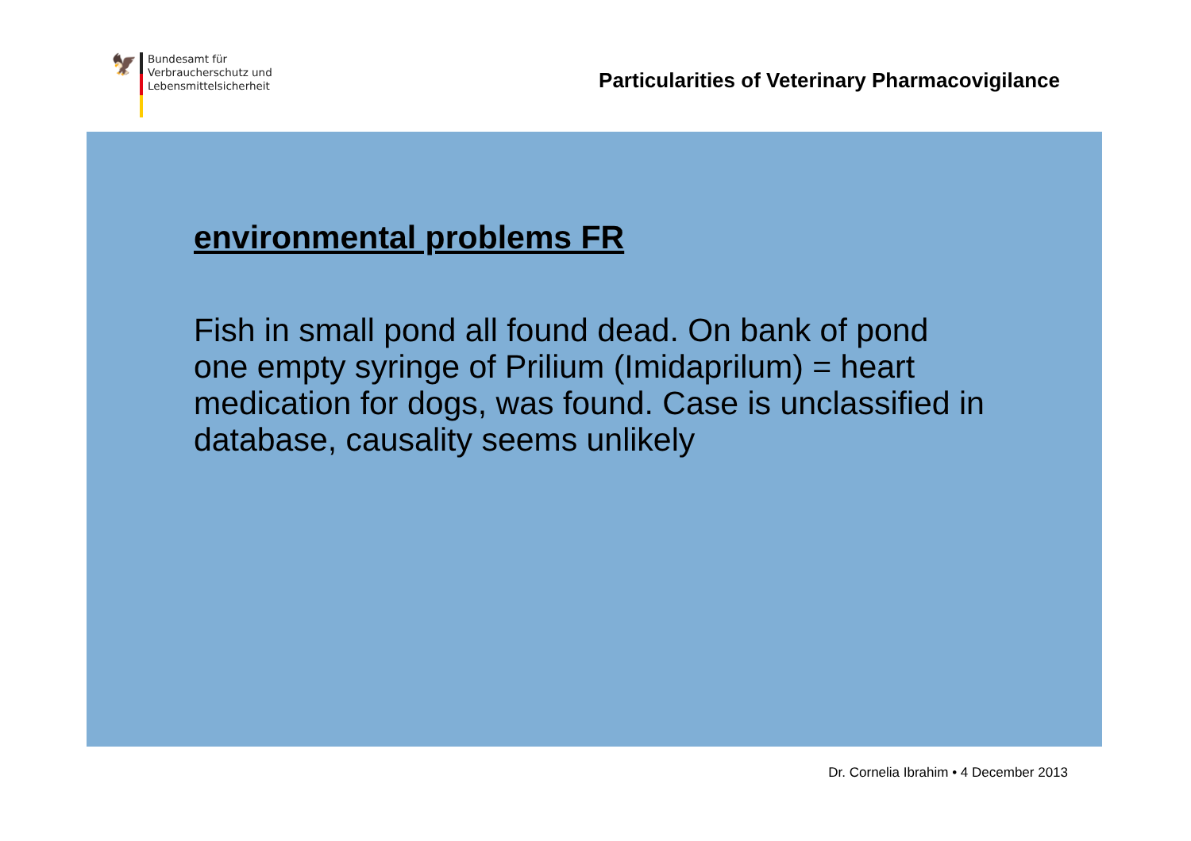🦅
Bundesamt für
Verbraucherschutz und
Lebensmittelsicherheit
Particularities of Veterinary Pharmacovigilance
environmental problems FR
Fish in small pond all found dead. On bank of pond one empty syringe of Prilium (Imidaprilum) = heart medication for dogs, was found. Case is unclassified in database, causality seems unlikely
Dr. Cornelia Ibrahim • 4 December 2013